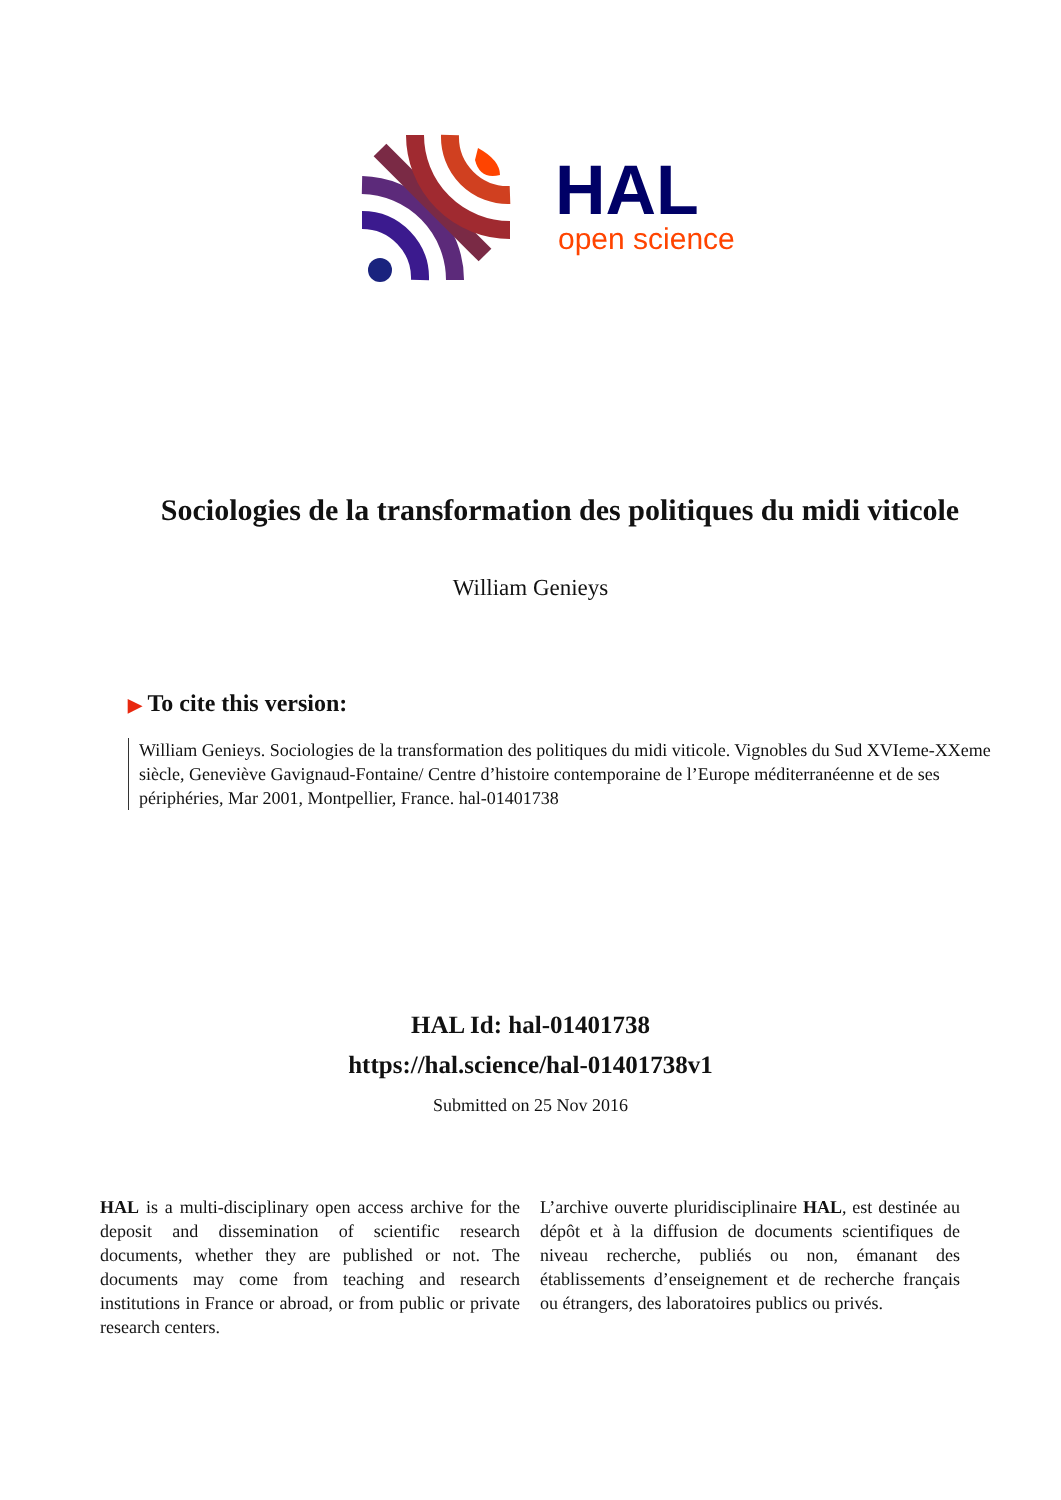HAL
open science
Sociologies de la transformation des politiques du midi viticole
William Genieys
▶ To cite this version:
William Genieys. Sociologies de la transformation des politiques du midi viticole. Vignobles du Sud XVIeme-XXeme siècle, Geneviève Gavignaud-Fontaine/ Centre d’histoire contemporaine de l’Europe méditerranéenne et de ses périphéries, Mar 2001, Montpellier, France. hal-01401738
HAL Id: hal-01401738
https://hal.science/hal-01401738v1
Submitted on 25 Nov 2016
HAL is a multi-disciplinary open access archive for the deposit and dissemination of scientific research documents, whether they are published or not. The documents may come from teaching and research institutions in France or abroad, or from public or private research centers.
L’archive ouverte pluridisciplinaire HAL, est destinée au dépôt et à la diffusion de documents scientifiques de niveau recherche, publiés ou non, émanant des établissements d’enseignement et de recherche français ou étrangers, des laboratoires publics ou privés.